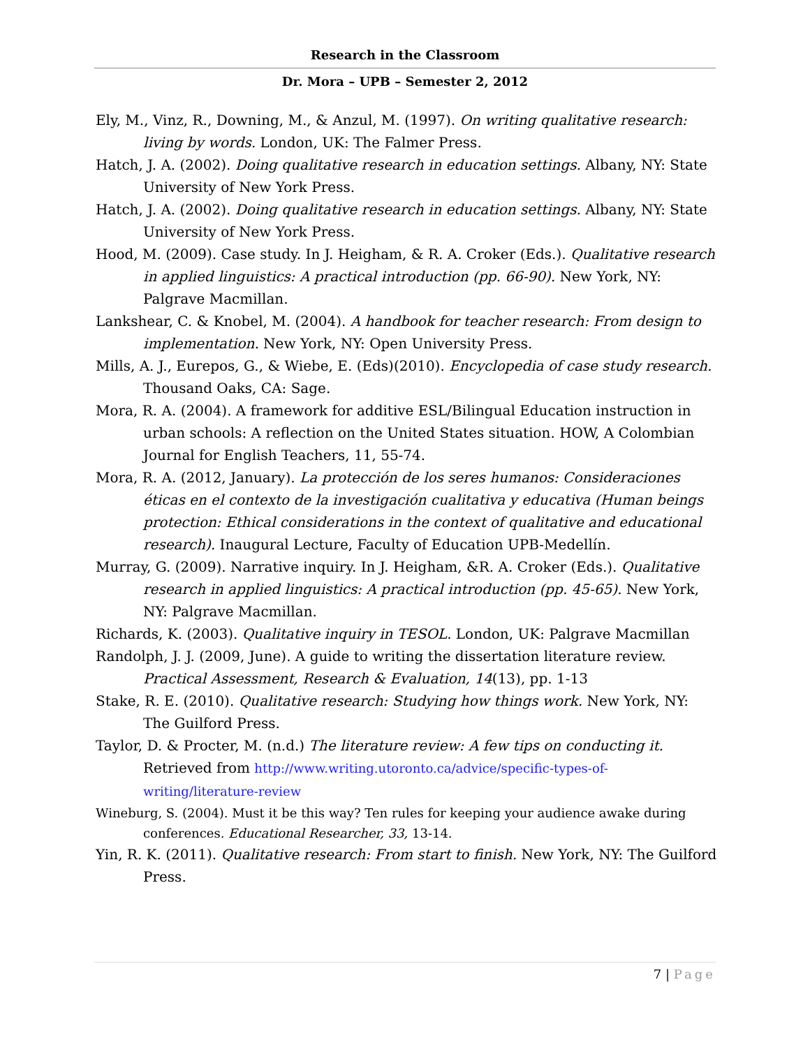Research in the Classroom
Dr. Mora – UPB – Semester 2, 2012
Ely, M., Vinz, R., Downing, M., & Anzul, M. (1997). On writing qualitative research: living by words. London, UK: The Falmer Press.
Hatch, J. A. (2002). Doing qualitative research in education settings. Albany, NY: State University of New York Press.
Hatch, J. A. (2002). Doing qualitative research in education settings. Albany, NY: State University of New York Press.
Hood, M. (2009). Case study. In J. Heigham, & R. A. Croker (Eds.). Qualitative research in applied linguistics: A practical introduction (pp. 66-90). New York, NY: Palgrave Macmillan.
Lankshear, C. & Knobel, M. (2004). A handbook for teacher research: From design to implementation. New York, NY: Open University Press.
Mills, A. J., Eurepos, G., & Wiebe, E. (Eds)(2010). Encyclopedia of case study research. Thousand Oaks, CA: Sage.
Mora, R. A. (2004). A framework for additive ESL/Bilingual Education instruction in urban schools: A reflection on the United States situation. HOW, A Colombian Journal for English Teachers, 11, 55-74.
Mora, R. A. (2012, January). La protección de los seres humanos: Consideraciones éticas en el contexto de la investigación cualitativa y educativa (Human beings protection: Ethical considerations in the context of qualitative and educational research). Inaugural Lecture, Faculty of Education UPB-Medellín.
Murray, G. (2009). Narrative inquiry. In J. Heigham, &R. A. Croker (Eds.). Qualitative research in applied linguistics: A practical introduction (pp. 45-65). New York, NY: Palgrave Macmillan.
Richards, K. (2003). Qualitative inquiry in TESOL. London, UK: Palgrave Macmillan
Randolph, J. J. (2009, June). A guide to writing the dissertation literature review. Practical Assessment, Research & Evaluation, 14(13), pp. 1-13
Stake, R. E. (2010). Qualitative research: Studying how things work. New York, NY: The Guilford Press.
Taylor, D. & Procter, M. (n.d.) The literature review: A few tips on conducting it. Retrieved from http://www.writing.utoronto.ca/advice/specific-types-of-writing/literature-review
Wineburg, S. (2004). Must it be this way? Ten rules for keeping your audience awake during conferences. Educational Researcher, 33, 13-14.
Yin, R. K. (2011). Qualitative research: From start to finish. New York, NY: The Guilford Press.
7 | Page